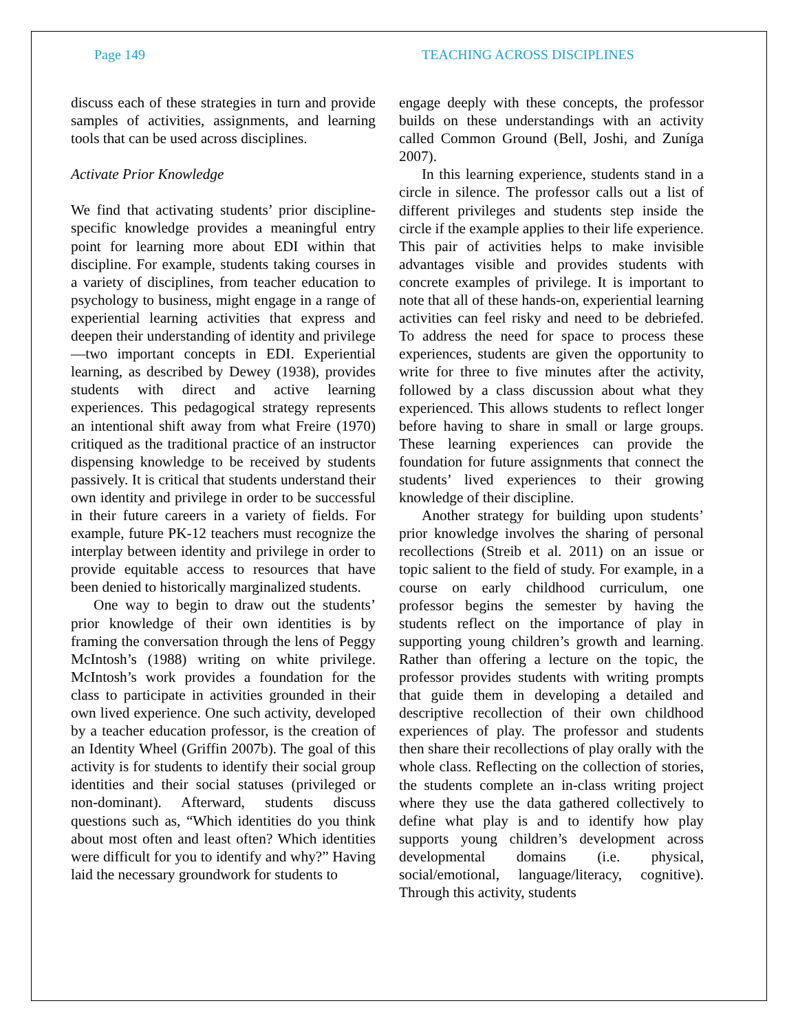Page 149 TEACHING ACROSS DISCIPLINES
discuss each of these strategies in turn and provide samples of activities, assignments, and learning tools that can be used across disciplines.
Activate Prior Knowledge
We find that activating students’ prior discipline-specific knowledge provides a meaningful entry point for learning more about EDI within that discipline. For example, students taking courses in a variety of disciplines, from teacher education to psychology to business, might engage in a range of experiential learning activities that express and deepen their understanding of identity and privilege—two important concepts in EDI. Experiential learning, as described by Dewey (1938), provides students with direct and active learning experiences. This pedagogical strategy represents an intentional shift away from what Freire (1970) critiqued as the traditional practice of an instructor dispensing knowledge to be received by students passively. It is critical that students understand their own identity and privilege in order to be successful in their future careers in a variety of fields. For example, future PK-12 teachers must recognize the interplay between identity and privilege in order to provide equitable access to resources that have been denied to historically marginalized students.
One way to begin to draw out the students’ prior knowledge of their own identities is by framing the conversation through the lens of Peggy McIntosh’s (1988) writing on white privilege. McIntosh’s work provides a foundation for the class to participate in activities grounded in their own lived experience. One such activity, developed by a teacher education professor, is the creation of an Identity Wheel (Griffin 2007b). The goal of this activity is for students to identify their social group identities and their social statuses (privileged or non-dominant). Afterward, students discuss questions such as, “Which identities do you think about most often and least often? Which identities were difficult for you to identify and why?” Having laid the necessary groundwork for students to
engage deeply with these concepts, the professor builds on these understandings with an activity called Common Ground (Bell, Joshi, and Zuníga 2007).
In this learning experience, students stand in a circle in silence. The professor calls out a list of different privileges and students step inside the circle if the example applies to their life experience. This pair of activities helps to make invisible advantages visible and provides students with concrete examples of privilege. It is important to note that all of these hands-on, experiential learning activities can feel risky and need to be debriefed. To address the need for space to process these experiences, students are given the opportunity to write for three to five minutes after the activity, followed by a class discussion about what they experienced. This allows students to reflect longer before having to share in small or large groups. These learning experiences can provide the foundation for future assignments that connect the students’ lived experiences to their growing knowledge of their discipline.
Another strategy for building upon students’ prior knowledge involves the sharing of personal recollections (Streib et al. 2011) on an issue or topic salient to the field of study. For example, in a course on early childhood curriculum, one professor begins the semester by having the students reflect on the importance of play in supporting young children’s growth and learning. Rather than offering a lecture on the topic, the professor provides students with writing prompts that guide them in developing a detailed and descriptive recollection of their own childhood experiences of play. The professor and students then share their recollections of play orally with the whole class. Reflecting on the collection of stories, the students complete an in-class writing project where they use the data gathered collectively to define what play is and to identify how play supports young children’s development across developmental domains (i.e. physical, social/emotional, language/literacy, cognitive). Through this activity, students